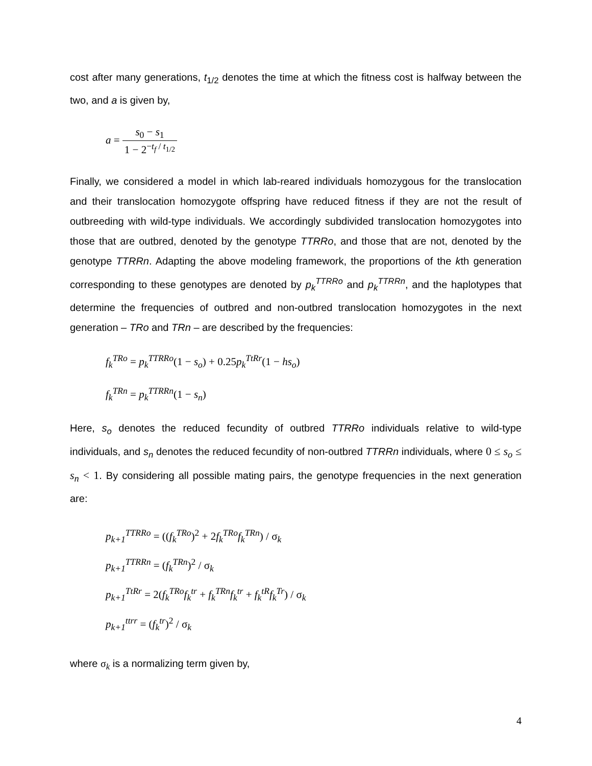cost after many generations, t<sub>1/2</sub> denotes the time at which the fitness cost is halfway between the two, and a is given by,
a = s<sub>0</sub> − s<sub>1</sub> 1 − 2<sup>−t<sub>f</sub> / t<sub>1/2</sub></sup>
Finally, we considered a model in which lab-reared individuals homozygous for the translocation and their translocation homozygote offspring have reduced fitness if they are not the result of outbreeding with wild-type individuals. We accordingly subdivided translocation homozygotes into those that are outbred, denoted by the genotype TTRRo, and those that are not, denoted by the genotype TTRRn. Adapting the above modeling framework, the proportions of the kth generation corresponding to these genotypes are denoted by p<sub>k</sub><sup>TTRRo</sup> and p<sub>k</sub><sup>TTRRn</sup>, and the haplotypes that determine the frequencies of outbred and non-outbred translocation homozygotes in the next generation – TRo and TRn – are described by the frequencies:
f<sub>k</sub><sup>TRo</sup> = p<sub>k</sub><sup>TTRRo</sup>(1 − s<sub>o</sub>) + 0.25p<sub>k</sub><sup>TtRr</sup>(1 − hs<sub>o</sub>)
f<sub>k</sub><sup>TRn</sup> = p<sub>k</sub><sup>TTRRn</sup>(1 − s<sub>n</sub>)
Here, s<sub>o</sub> denotes the reduced fecundity of outbred TTRRo individuals relative to wild-type individuals, and s<sub>n</sub> denotes the reduced fecundity of non-outbred TTRRn individuals, where 0 ≤ s<sub>o</sub> ≤ s<sub>n</sub> < 1. By considering all possible mating pairs, the genotype frequencies in the next generation are:
p<sub>k+1</sub><sup>TTRRo</sup> = ((f<sub>k</sub><sup>TRo</sup>)<sup>2</sup> + 2f<sub>k</sub><sup>TRo</sup>f<sub>k</sub><sup>TRn</sup>) / σ<sub>k</sub>
p<sub>k+1</sub><sup>TTRRn</sup> = (f<sub>k</sub><sup>TRn</sup>)<sup>2</sup> / σ<sub>k</sub>
p<sub>k+1</sub><sup>TtRr</sup> = 2(f<sub>k</sub><sup>TRo</sup>f<sub>k</sub><sup>tr</sup> + f<sub>k</sub><sup>TRn</sup>f<sub>k</sub><sup>tr</sup> + f<sub>k</sub><sup>tR</sup>f<sub>k</sub><sup>Tr</sup>) / σ<sub>k</sub>
p<sub>k+1</sub><sup>ttrr</sup> = (f<sub>k</sub><sup>tr</sup>)<sup>2</sup> / σ<sub>k</sub>
where σ<sub>k</sub> is a normalizing term given by,
4